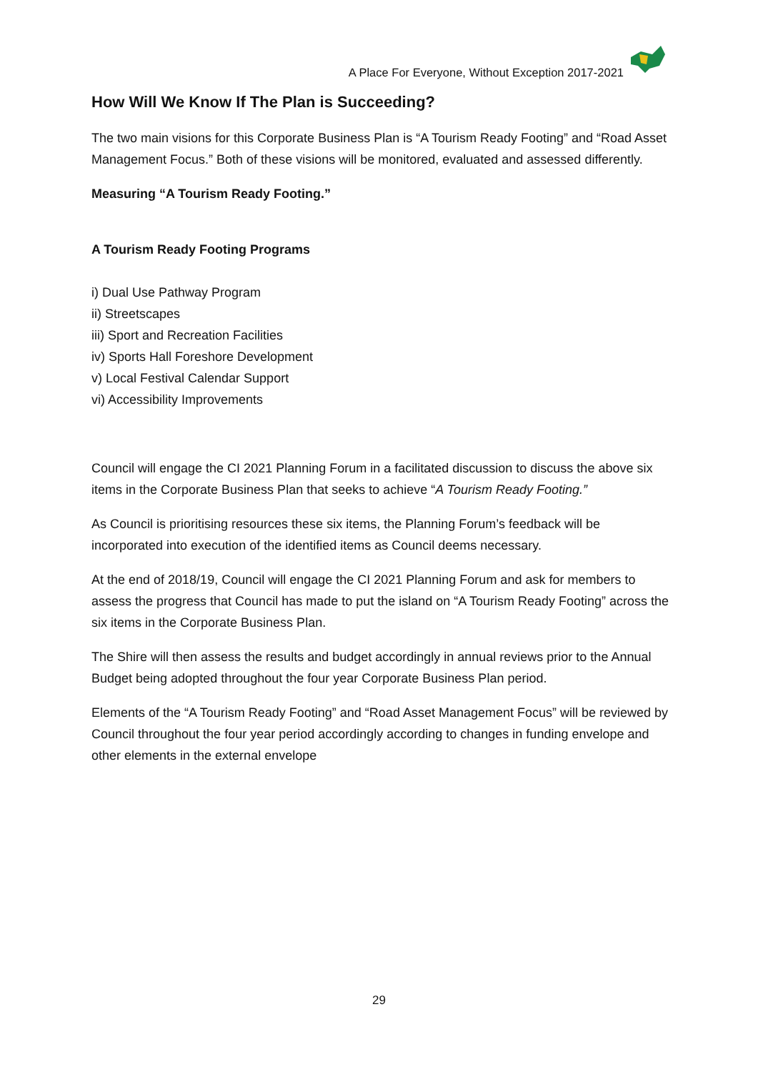A Place For Everyone, Without Exception 2017-2021
How Will We Know If The Plan is Succeeding?
The two main visions for this Corporate Business Plan is “A Tourism Ready Footing” and “Road Asset Management Focus.” Both of these visions will be monitored, evaluated and assessed differently.
Measuring “A Tourism Ready Footing.”
A Tourism Ready Footing Programs
i) Dual Use Pathway Program
ii) Streetscapes
iii) Sport and Recreation Facilities
iv) Sports Hall Foreshore Development
v) Local Festival Calendar Support
vi) Accessibility Improvements
Council will engage the CI 2021 Planning Forum in a facilitated discussion to discuss the above six items in the Corporate Business Plan that seeks to achieve “A Tourism Ready Footing.”
As Council is prioritising resources these six items, the Planning Forum’s feedback will be incorporated into execution of the identified items as Council deems necessary.
At the end of 2018/19, Council will engage the CI 2021 Planning Forum and ask for members to assess the progress that Council has made to put the island on “A Tourism Ready Footing” across the six items in the Corporate Business Plan.
The Shire will then assess the results and budget accordingly in annual reviews prior to the Annual Budget being adopted throughout the four year Corporate Business Plan period.
Elements of the “A Tourism Ready Footing” and “Road Asset Management Focus” will be reviewed by Council throughout the four year period accordingly according to changes in funding envelope and other elements in the external envelope
29